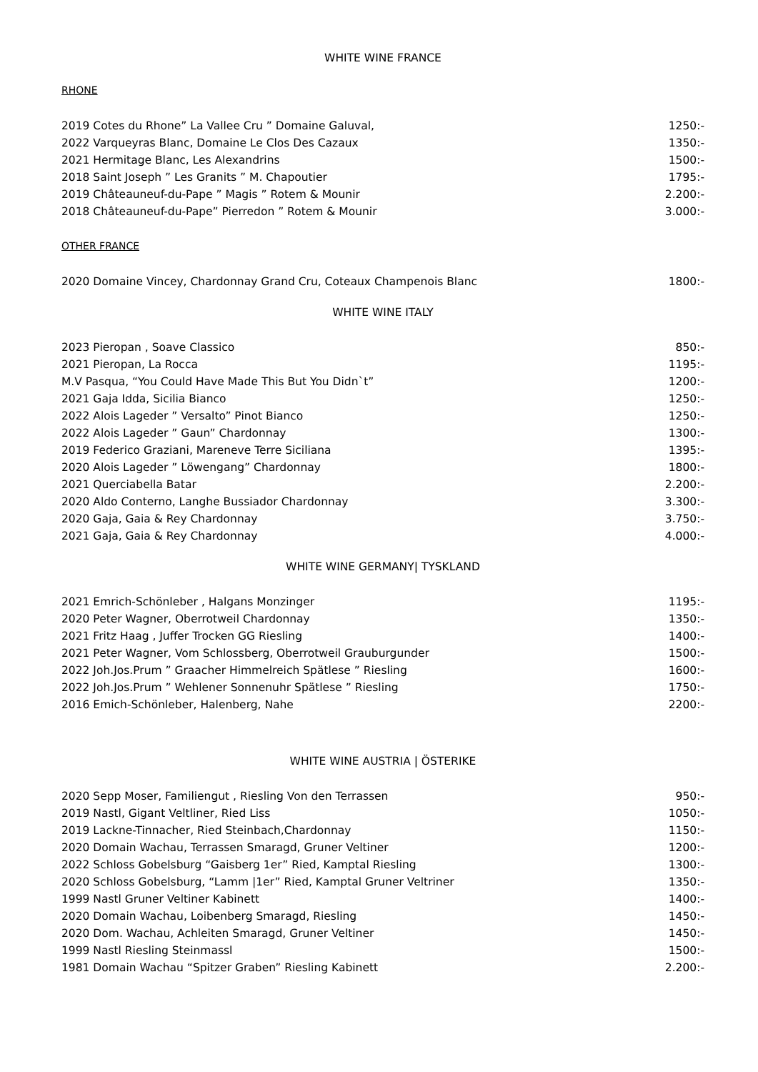WHITE WINE FRANCE
RHONE
2019 Cotes du Rhone” La Vallee Cru ” Domaine Galuval, 1250:-
2022 Varqueyras Blanc, Domaine Le Clos Des Cazaux 1350:-
2021 Hermitage Blanc, Les Alexandrins 1500:-
2018 Saint Joseph ” Les Granits ” M. Chapoutier 1795:-
2019 Châteauneuf-du-Pape ” Magis ” Rotem & Mounir 2.200:-
2018 Châteauneuf-du-Pape” Pierredon ” Rotem & Mounir 3.000:-
OTHER FRANCE
2020 Domaine Vincey, Chardonnay Grand Cru, Coteaux Champenois Blanc 1800:-
WHITE WINE ITALY
2023 Pieropan , Soave Classico 850:-
2021 Pieropan, La Rocca 1195:-
M.V Pasqua, “You Could Have Made This But You Didn`t” 1200:-
2021 Gaja Idda, Sicilia Bianco 1250:-
2022 Alois Lageder ” Versalto” Pinot Bianco 1250:-
2022 Alois Lageder ” Gaun” Chardonnay 1300:-
2019 Federico Graziani, Mareneve Terre Siciliana 1395:-
2020 Alois Lageder ” Löwengang” Chardonnay 1800:-
2021 Querciabella Batar 2.200:-
2020 Aldo Conterno, Langhe Bussiador Chardonnay 3.300:-
2020 Gaja, Gaia & Rey Chardonnay 3.750:-
2021 Gaja, Gaia & Rey Chardonnay 4.000:-
WHITE WINE GERMANY| TYSKLAND
2021 Emrich-Schönleber , Halgans Monzinger 1195:-
2020 Peter Wagner, Oberrotweil Chardonnay 1350:-
2021 Fritz Haag , Juffer Trocken GG Riesling 1400:-
2021 Peter Wagner, Vom Schlossberg, Oberrotweil Grauburgunder 1500:-
2022 Joh.Jos.Prum ” Graacher Himmelreich Spätlese ” Riesling 1600:-
2022 Joh.Jos.Prum ” Wehlener Sonnenuhr Spätlese ” Riesling 1750:-
2016 Emich-Schönleber, Halenberg, Nahe 2200:-
WHITE WINE AUSTRIA | ÖSTERIKE
2020 Sepp Moser, Familiengut , Riesling Von den Terrassen 950:-
2019 Nastl, Gigant Veltliner, Ried Liss 1050:-
2019 Lackne-Tinnacher, Ried Steinbach,Chardonnay 1150:-
2020 Domain Wachau, Terrassen Smaragd, Gruner Veltiner 1200:-
2022 Schloss Gobelsburg “Gaisberg 1er” Ried, Kamptal Riesling 1300:-
2020 Schloss Gobelsburg, “Lamm |1er” Ried, Kamptal Gruner Veltriner 1350:-
1999 Nastl Gruner Veltiner Kabinett 1400:-
2020 Domain Wachau, Loibenberg Smaragd, Riesling 1450:-
2020 Dom. Wachau, Achleiten Smaragd, Gruner Veltiner 1450:-
1999 Nastl Riesling Steinmassl 1500:-
1981 Domain Wachau “Spitzer Graben” Riesling Kabinett 2.200:-